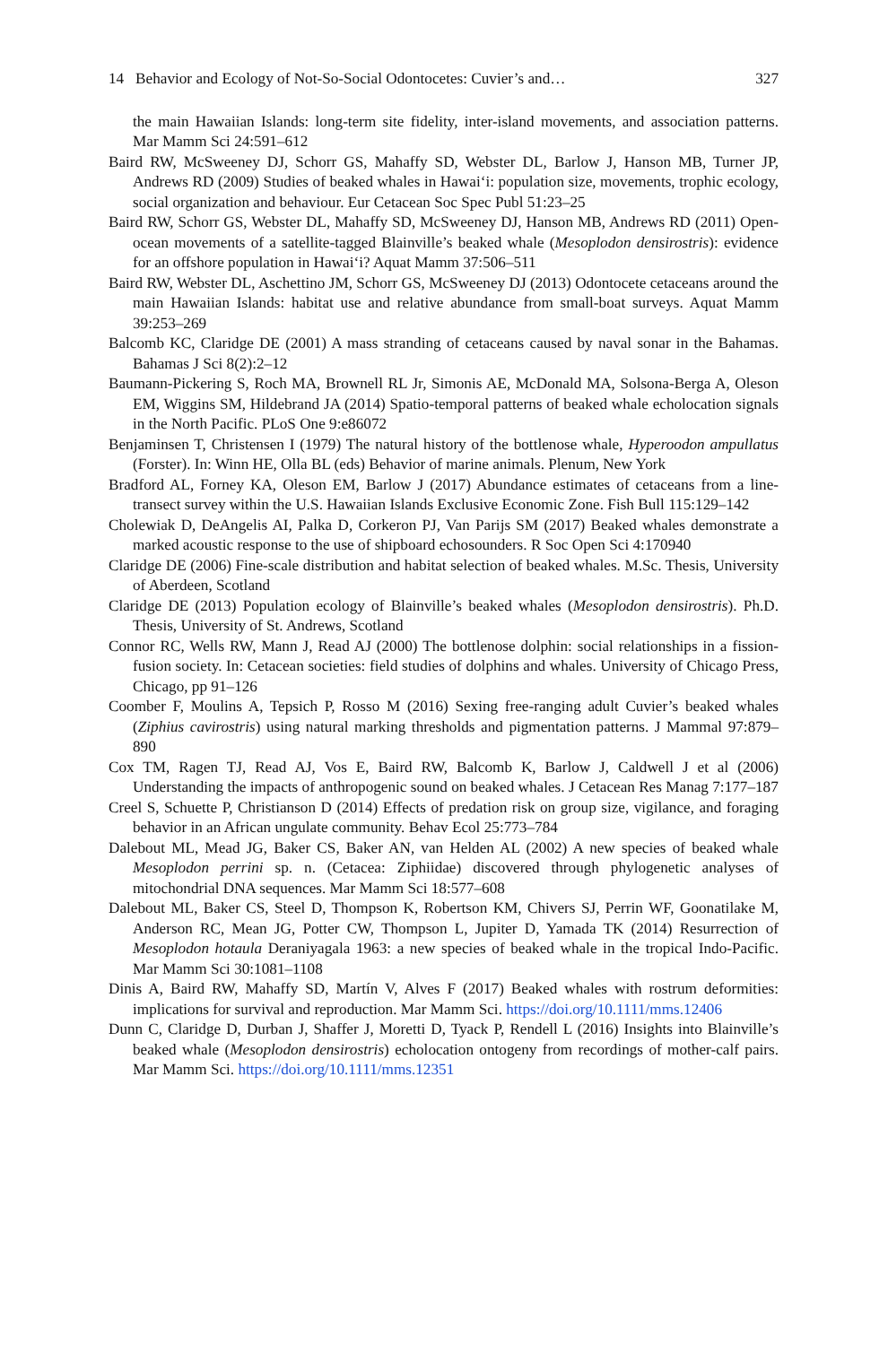14 Behavior and Ecology of Not-So-Social Odontocetes: Cuvier’s and… 327
the main Hawaiian Islands: long-term site fidelity, inter-island movements, and association patterns. Mar Mamm Sci 24:591–612
Baird RW, McSweeney DJ, Schorr GS, Mahaffy SD, Webster DL, Barlow J, Hanson MB, Turner JP, Andrews RD (2009) Studies of beaked whales in Hawai‘i: population size, movements, trophic ecology, social organization and behaviour. Eur Cetacean Soc Spec Publ 51:23–25
Baird RW, Schorr GS, Webster DL, Mahaffy SD, McSweeney DJ, Hanson MB, Andrews RD (2011) Open-ocean movements of a satellite-tagged Blainville’s beaked whale (Mesoplodon densirostris): evidence for an offshore population in Hawai‘i? Aquat Mamm 37:506–511
Baird RW, Webster DL, Aschettino JM, Schorr GS, McSweeney DJ (2013) Odontocete cetaceans around the main Hawaiian Islands: habitat use and relative abundance from small-boat surveys. Aquat Mamm 39:253–269
Balcomb KC, Claridge DE (2001) A mass stranding of cetaceans caused by naval sonar in the Bahamas. Bahamas J Sci 8(2):2–12
Baumann-Pickering S, Roch MA, Brownell RL Jr, Simonis AE, McDonald MA, Solsona-Berga A, Oleson EM, Wiggins SM, Hildebrand JA (2014) Spatio-temporal patterns of beaked whale echolocation signals in the North Pacific. PLoS One 9:e86072
Benjaminsen T, Christensen I (1979) The natural history of the bottlenose whale, Hyperoodon ampullatus (Forster). In: Winn HE, Olla BL (eds) Behavior of marine animals. Plenum, New York
Bradford AL, Forney KA, Oleson EM, Barlow J (2017) Abundance estimates of cetaceans from a line-transect survey within the U.S. Hawaiian Islands Exclusive Economic Zone. Fish Bull 115:129–142
Cholewiak D, DeAngelis AI, Palka D, Corkeron PJ, Van Parijs SM (2017) Beaked whales demonstrate a marked acoustic response to the use of shipboard echosounders. R Soc Open Sci 4:170940
Claridge DE (2006) Fine-scale distribution and habitat selection of beaked whales. M.Sc. Thesis, University of Aberdeen, Scotland
Claridge DE (2013) Population ecology of Blainville’s beaked whales (Mesoplodon densirostris). Ph.D. Thesis, University of St. Andrews, Scotland
Connor RC, Wells RW, Mann J, Read AJ (2000) The bottlenose dolphin: social relationships in a fission-fusion society. In: Cetacean societies: field studies of dolphins and whales. University of Chicago Press, Chicago, pp 91–126
Coomber F, Moulins A, Tepsich P, Rosso M (2016) Sexing free-ranging adult Cuvier’s beaked whales (Ziphius cavirostris) using natural marking thresholds and pigmentation patterns. J Mammal 97:879–890
Cox TM, Ragen TJ, Read AJ, Vos E, Baird RW, Balcomb K, Barlow J, Caldwell J et al (2006) Understanding the impacts of anthropogenic sound on beaked whales. J Cetacean Res Manag 7:177–187
Creel S, Schuette P, Christianson D (2014) Effects of predation risk on group size, vigilance, and foraging behavior in an African ungulate community. Behav Ecol 25:773–784
Dalebout ML, Mead JG, Baker CS, Baker AN, van Helden AL (2002) A new species of beaked whale Mesoplodon perrini sp. n. (Cetacea: Ziphiidae) discovered through phylogenetic analyses of mitochondrial DNA sequences. Mar Mamm Sci 18:577–608
Dalebout ML, Baker CS, Steel D, Thompson K, Robertson KM, Chivers SJ, Perrin WF, Goonatilake M, Anderson RC, Mean JG, Potter CW, Thompson L, Jupiter D, Yamada TK (2014) Resurrection of Mesoplodon hotaula Deraniyagala 1963: a new species of beaked whale in the tropical Indo-Pacific. Mar Mamm Sci 30:1081–1108
Dinis A, Baird RW, Mahaffy SD, Martín V, Alves F (2017) Beaked whales with rostrum deformities: implications for survival and reproduction. Mar Mamm Sci. https://doi.org/10.1111/mms.12406
Dunn C, Claridge D, Durban J, Shaffer J, Moretti D, Tyack P, Rendell L (2016) Insights into Blainville’s beaked whale (Mesoplodon densirostris) echolocation ontogeny from recordings of mother-calf pairs. Mar Mamm Sci. https://doi.org/10.1111/mms.12351